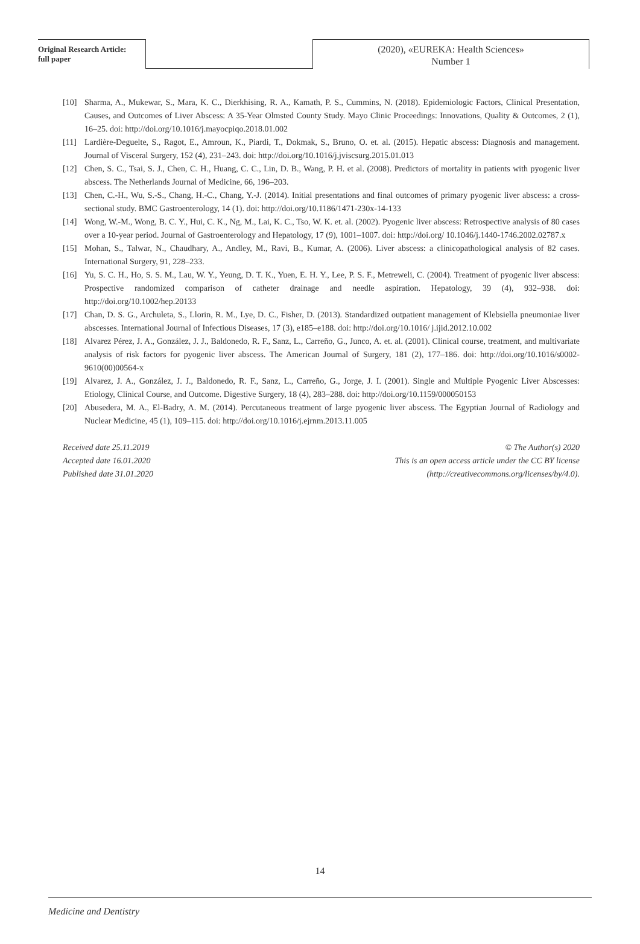Original Research Article:
full paper
(2020), «EUREKA: Health Sciences»
Number 1
[10] Sharma, A., Mukewar, S., Mara, K. C., Dierkhising, R. A., Kamath, P. S., Cummins, N. (2018). Epidemiologic Factors, Clinical Presentation, Causes, and Outcomes of Liver Abscess: A 35-Year Olmsted County Study. Mayo Clinic Proceedings: Innovations, Quality & Outcomes, 2 (1), 16–25. doi: http://doi.org/10.1016/j.mayocpiqo.2018.01.002
[11] Lardière-Deguelte, S., Ragot, E., Amroun, K., Piardi, T., Dokmak, S., Bruno, O. et. al. (2015). Hepatic abscess: Diagnosis and management. Journal of Visceral Surgery, 152 (4), 231–243. doi: http://doi.org/10.1016/j.jviscsurg.2015.01.013
[12] Chen, S. C., Tsai, S. J., Chen, C. H., Huang, C. C., Lin, D. B., Wang, P. H. et al. (2008). Predictors of mortality in patients with pyogenic liver abscess. The Netherlands Journal of Medicine, 66, 196–203.
[13] Chen, C.-H., Wu, S.-S., Chang, H.-C., Chang, Y.-J. (2014). Initial presentations and final outcomes of primary pyogenic liver abscess: a cross-sectional study. BMC Gastroenterology, 14 (1). doi: http://doi.org/10.1186/1471-230x-14-133
[14] Wong, W.-M., Wong, B. C. Y., Hui, C. K., Ng, M., Lai, K. C., Tso, W. K. et. al. (2002). Pyogenic liver abscess: Retrospective analysis of 80 cases over a 10-year period. Journal of Gastroenterology and Hepatology, 17 (9), 1001–1007. doi: http://doi.org/ 10.1046/j.1440-1746.2002.02787.x
[15] Mohan, S., Talwar, N., Chaudhary, A., Andley, M., Ravi, B., Kumar, A. (2006). Liver abscess: a clinicopathological analysis of 82 cases. International Surgery, 91, 228–233.
[16] Yu, S. C. H., Ho, S. S. M., Lau, W. Y., Yeung, D. T. K., Yuen, E. H. Y., Lee, P. S. F., Metreweli, C. (2004). Treatment of pyogenic liver abscess: Prospective randomized comparison of catheter drainage and needle aspiration. Hepatology, 39 (4), 932–938. doi: http://doi.org/10.1002/hep.20133
[17] Chan, D. S. G., Archuleta, S., Llorin, R. M., Lye, D. C., Fisher, D. (2013). Standardized outpatient management of Klebsiella pneumoniae liver abscesses. International Journal of Infectious Diseases, 17 (3), e185–e188. doi: http://doi.org/10.1016/ j.ijid.2012.10.002
[18] Alvarez Pérez, J. A., González, J. J., Baldonedo, R. F., Sanz, L., Carreño, G., Junco, A. et. al. (2001). Clinical course, treatment, and multivariate analysis of risk factors for pyogenic liver abscess. The American Journal of Surgery, 181 (2), 177–186. doi: http://doi.org/10.1016/s0002-9610(00)00564-x
[19] Alvarez, J. A., González, J. J., Baldonedo, R. F., Sanz, L., Carreño, G., Jorge, J. I. (2001). Single and Multiple Pyogenic Liver Abscesses: Etiology, Clinical Course, and Outcome. Digestive Surgery, 18 (4), 283–288. doi: http://doi.org/10.1159/000050153
[20] Abusedera, M. A., El-Badry, A. M. (2014). Percutaneous treatment of large pyogenic liver abscess. The Egyptian Journal of Radiology and Nuclear Medicine, 45 (1), 109–115. doi: http://doi.org/10.1016/j.ejrnm.2013.11.005
Received date 25.11.2019
Accepted date 16.01.2020
Published date 31.01.2020
© The Author(s) 2020
This is an open access article under the CC BY license
(http://creativecommons.org/licenses/by/4.0).
14
Medicine and Dentistry